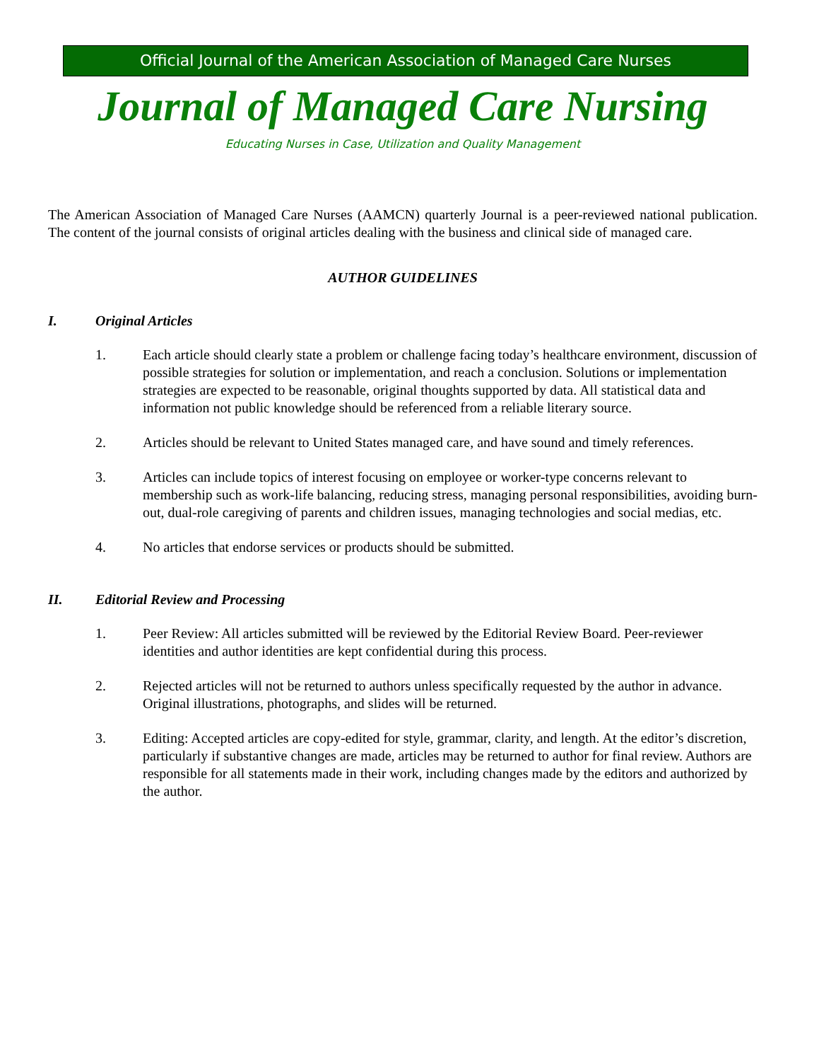Official Journal of the American Association of Managed Care Nurses
Journal of Managed Care Nursing
Educating Nurses in Case, Utilization and Quality Management
The American Association of Managed Care Nurses (AAMCN) quarterly Journal is a peer-reviewed national publication. The content of the journal consists of original articles dealing with the business and clinical side of managed care.
AUTHOR GUIDELINES
I. Original Articles
1. Each article should clearly state a problem or challenge facing today’s healthcare environment, discussion of possible strategies for solution or implementation, and reach a conclusion. Solutions or implementation strategies are expected to be reasonable, original thoughts supported by data. All statistical data and information not public knowledge should be referenced from a reliable literary source.
2. Articles should be relevant to United States managed care, and have sound and timely references.
3. Articles can include topics of interest focusing on employee or worker-type concerns relevant to membership such as work-life balancing, reducing stress, managing personal responsibilities, avoiding burn-out, dual-role caregiving of parents and children issues, managing technologies and social medias, etc.
4. No articles that endorse services or products should be submitted.
II. Editorial Review and Processing
1. Peer Review: All articles submitted will be reviewed by the Editorial Review Board. Peer-reviewer identities and author identities are kept confidential during this process.
2. Rejected articles will not be returned to authors unless specifically requested by the author in advance. Original illustrations, photographs, and slides will be returned.
3. Editing: Accepted articles are copy-edited for style, grammar, clarity, and length. At the editor’s discretion, particularly if substantive changes are made, articles may be returned to author for final review. Authors are responsible for all statements made in their work, including changes made by the editors and authorized by the author.